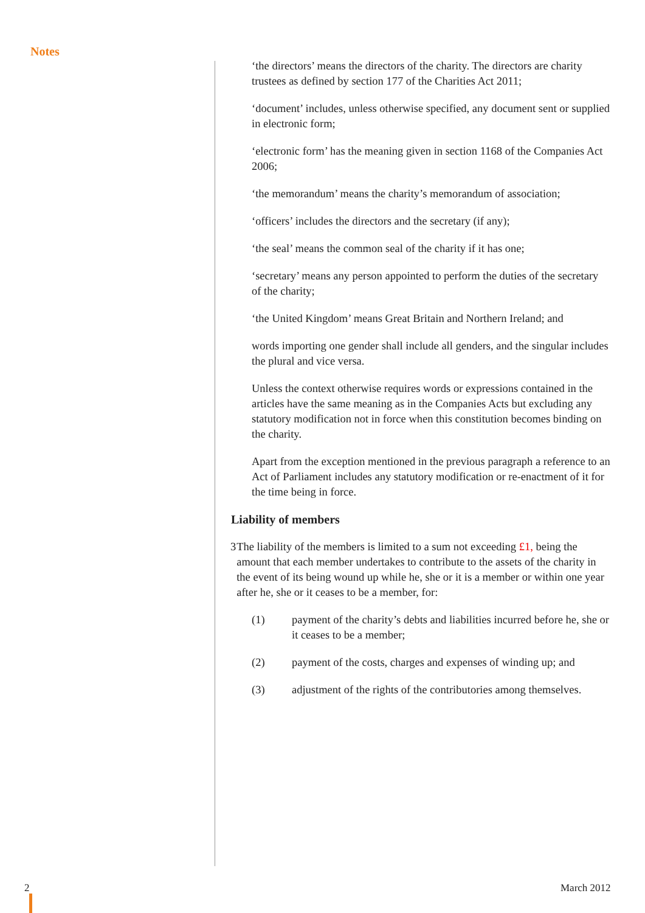Notes
‘the directors’ means the directors of the charity. The directors are charity trustees as defined by section 177 of the Charities Act 2011;
‘document’ includes, unless otherwise specified, any document sent or supplied in electronic form;
‘electronic form’ has the meaning given in section 1168 of the Companies Act 2006;
‘the memorandum’ means the charity’s memorandum of association;
‘officers’ includes the directors and the secretary (if any);
‘the seal’ means the common seal of the charity if it has one;
‘secretary’ means any person appointed to perform the duties of the secretary of the charity;
‘the United Kingdom’ means Great Britain and Northern Ireland; and
words importing one gender shall include all genders, and the singular includes the plural and vice versa.
Unless the context otherwise requires words or expressions contained in the articles have the same meaning as in the Companies Acts but excluding any statutory modification not in force when this constitution becomes binding on the charity.
Apart from the exception mentioned in the previous paragraph a reference to an Act of Parliament includes any statutory modification or re-enactment of it for the time being in force.
Liability of members
3 The liability of the members is limited to a sum not exceeding £1, being the amount that each member undertakes to contribute to the assets of the charity in the event of its being wound up while he, she or it is a member or within one year after he, she or it ceases to be a member, for:
(1) payment of the charity’s debts and liabilities incurred before he, she or it ceases to be a member;
(2) payment of the costs, charges and expenses of winding up; and
(3) adjustment of the rights of the contributories among themselves.
2 March 2012